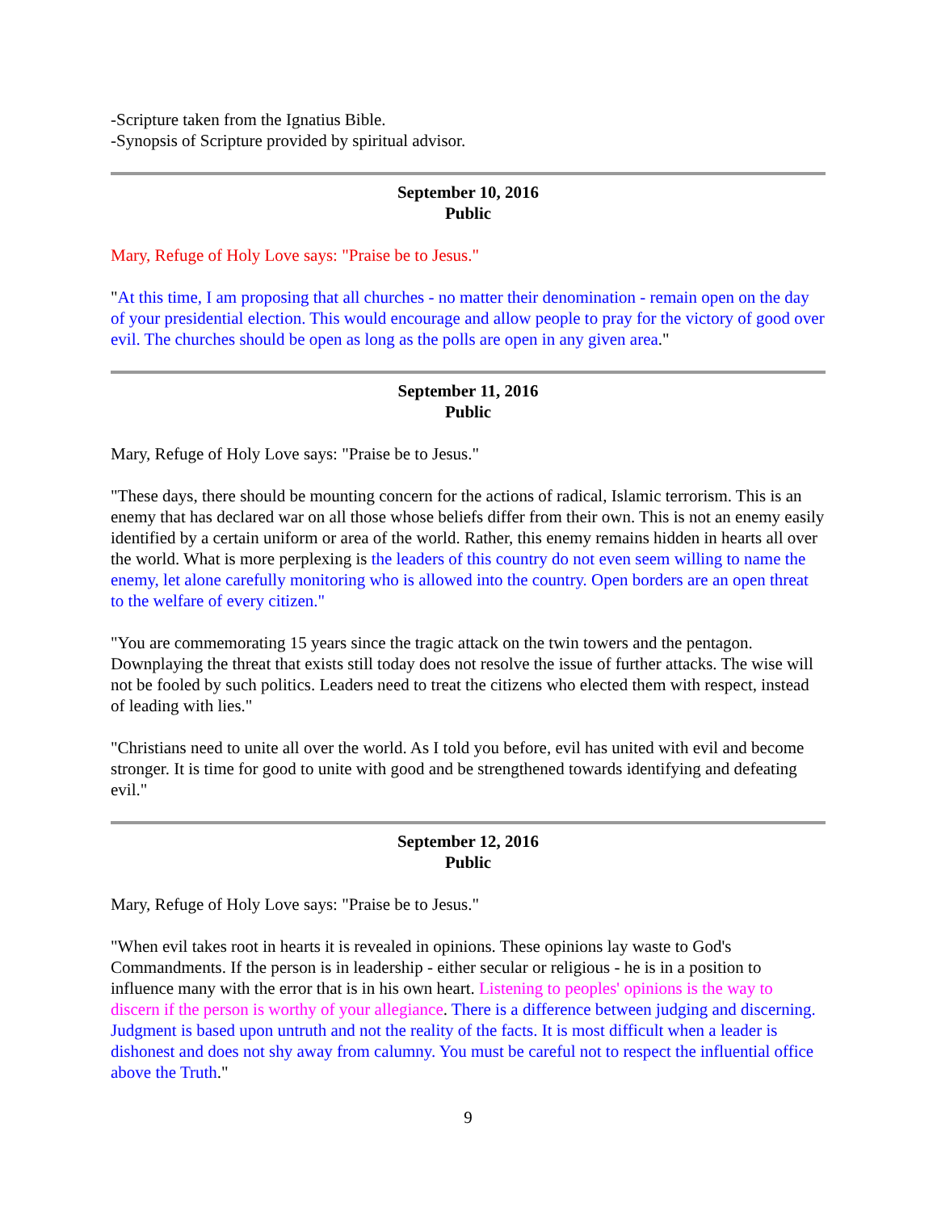-Scripture taken from the Ignatius Bible.
-Synopsis of Scripture provided by spiritual advisor.
September 10, 2016
Public
Mary, Refuge of Holy Love says: "Praise be to Jesus."
"At this time, I am proposing that all churches - no matter their denomination - remain open on the day of your presidential election. This would encourage and allow people to pray for the victory of good over evil. The churches should be open as long as the polls are open in any given area."
September 11, 2016
Public
Mary, Refuge of Holy Love says: "Praise be to Jesus."
"These days, there should be mounting concern for the actions of radical, Islamic terrorism. This is an enemy that has declared war on all those whose beliefs differ from their own. This is not an enemy easily identified by a certain uniform or area of the world. Rather, this enemy remains hidden in hearts all over the world. What is more perplexing is the leaders of this country do not even seem willing to name the enemy, let alone carefully monitoring who is allowed into the country. Open borders are an open threat to the welfare of every citizen."
"You are commemorating 15 years since the tragic attack on the twin towers and the pentagon. Downplaying the threat that exists still today does not resolve the issue of further attacks. The wise will not be fooled by such politics. Leaders need to treat the citizens who elected them with respect, instead of leading with lies."
"Christians need to unite all over the world. As I told you before, evil has united with evil and become stronger. It is time for good to unite with good and be strengthened towards identifying and defeating evil."
September 12, 2016
Public
Mary, Refuge of Holy Love says: "Praise be to Jesus."
"When evil takes root in hearts it is revealed in opinions. These opinions lay waste to God's Commandments. If the person is in leadership - either secular or religious - he is in a position to influence many with the error that is in his own heart. Listening to peoples' opinions is the way to discern if the person is worthy of your allegiance. There is a difference between judging and discerning. Judgment is based upon untruth and not the reality of the facts. It is most difficult when a leader is dishonest and does not shy away from calumny. You must be careful not to respect the influential office above the Truth."
9